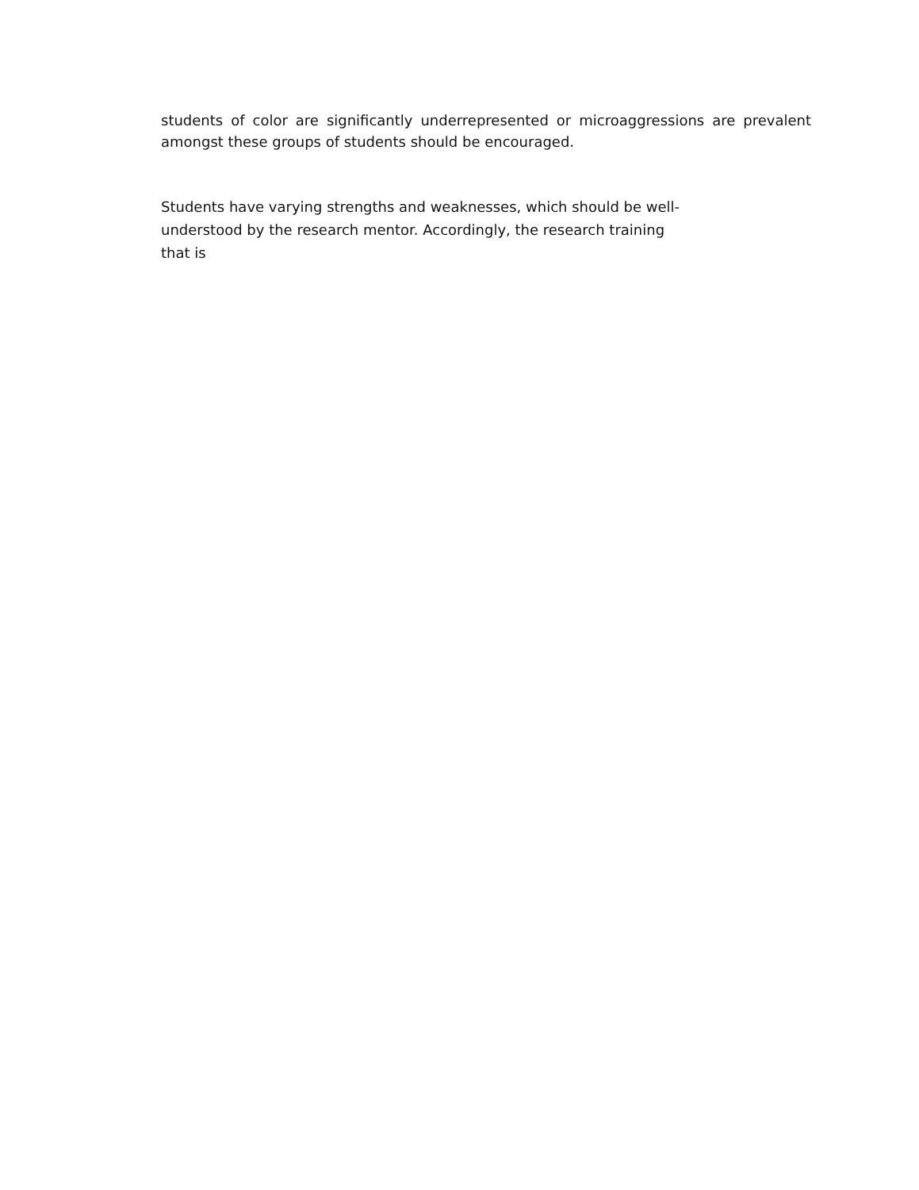students of color are significantly underrepresented or microaggressions are prevalent amongst these groups of students should be encouraged.
Students have varying strengths and weaknesses, which should be well-
understood by the research mentor. Accordingly, the research training
that is